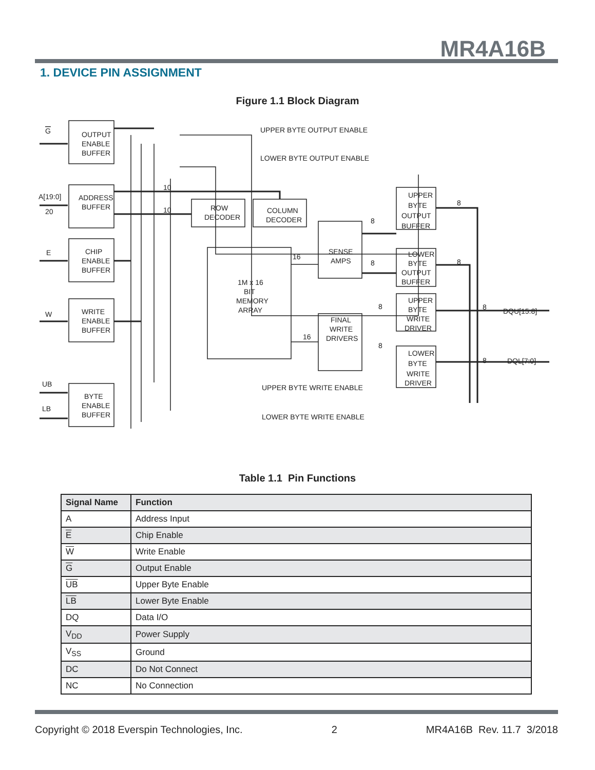MR4A16B
1. DEVICE PIN ASSIGNMENT
Figure 1.1 Block Diagram
OUTPUT
ENABLE
BUFFER
ADDRESS
BUFFER
CHIP
ENABLE
BUFFER
WRITE
ENABLE
BUFFER
BYTE
ENABLE
BUFFER
ROW
DECODER
COLUMN
DECODER
1M x 16
BIT
MEMORY
ARRAY
SENSE
AMPS
FINAL
WRITE
DRIVERS
UPPER
BYTE
OUTPUT
BUFFER
LOWER
BYTE
OUTPUT
BUFFER
UPPER
BYTE
WRITE
DRIVER
LOWER
BYTE
WRITE
DRIVER
UPPER BYTE OUTPUT ENABLE
LOWER BYTE OUTPUT ENABLE
UPPER BYTE WRITE ENABLE
LOWER BYTE WRITE ENABLE
G
A[19:0]
20
E
W
UB
LB
DQU[15:8]
DQL[7:0]
10
10
16
16
8
8
8
8
8
8
8
8
Table 1.1 Pin Functions
| Signal Name | Function |
| --- | --- |
| A | Address Input |
| E | Chip Enable |
| W | Write Enable |
| G | Output Enable |
| UB | Upper Byte Enable |
| LB | Lower Byte Enable |
| DQ | Data I/O |
| V<sub>DD</sub> | Power Supply |
| V<sub>SS</sub> | Ground |
| DC | Do Not Connect |
| NC | No Connection |
Copyright © 2018 Everspin Technologies, Inc. 2 MR4A16B Rev. 11.7 3/2018